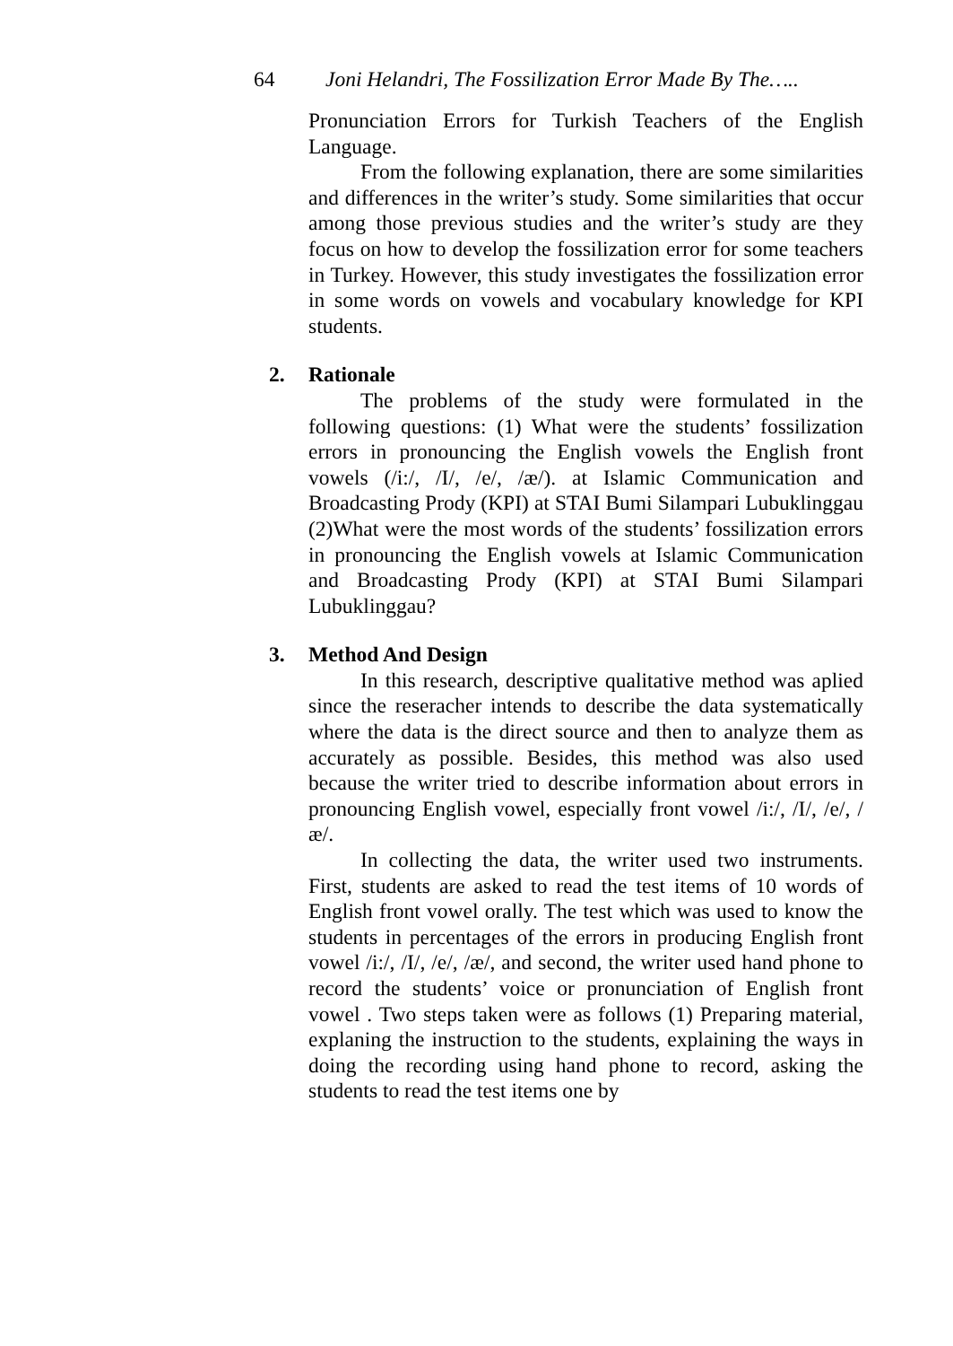64 Joni Helandri, The Fossilization Error Made By The…..
Pronunciation Errors for Turkish Teachers of the English Language.
From the following explanation, there are some similarities and differences in the writer’s study. Some similarities that occur among those previous studies and the writer’s study are they focus on how to develop the fossilization error for some teachers in Turkey. However, this study investigates the fossilization error in some words on vowels and vocabulary knowledge for KPI students.
2. Rationale
The problems of the study were formulated in the following questions: (1) What were the students’ fossilization errors in pronouncing the English vowels the English front vowels (/i:/, /I/, /e/, /æ/). at Islamic Communication and Broadcasting Prody (KPI) at STAI Bumi Silampari Lubuklinggau (2)What were the most words of the students’ fossilization errors in pronouncing the English vowels at Islamic Communication and Broadcasting Prody (KPI) at STAI Bumi Silampari Lubuklinggau?
3. Method And Design
In this research, descriptive qualitative method was aplied since the reseracher intends to describe the data systematically where the data is the direct source and then to analyze them as accurately as possible. Besides, this method was also used because the writer tried to describe information about errors in pronouncing English vowel, especially front vowel /i:/, /I/, /e/, /æ/.
In collecting the data, the writer used two instruments. First, students are asked to read the test items of 10 words of English front vowel orally. The test which was used to know the students in percentages of the errors in producing English front vowel /i:/, /I/, /e/, /æ/, and second, the writer used hand phone to record the students’ voice or pronunciation of English front vowel . Two steps taken were as follows (1) Preparing material, explaning the instruction to the students, explaining the ways in doing the recording using hand phone to record, asking the students to read the test items one by